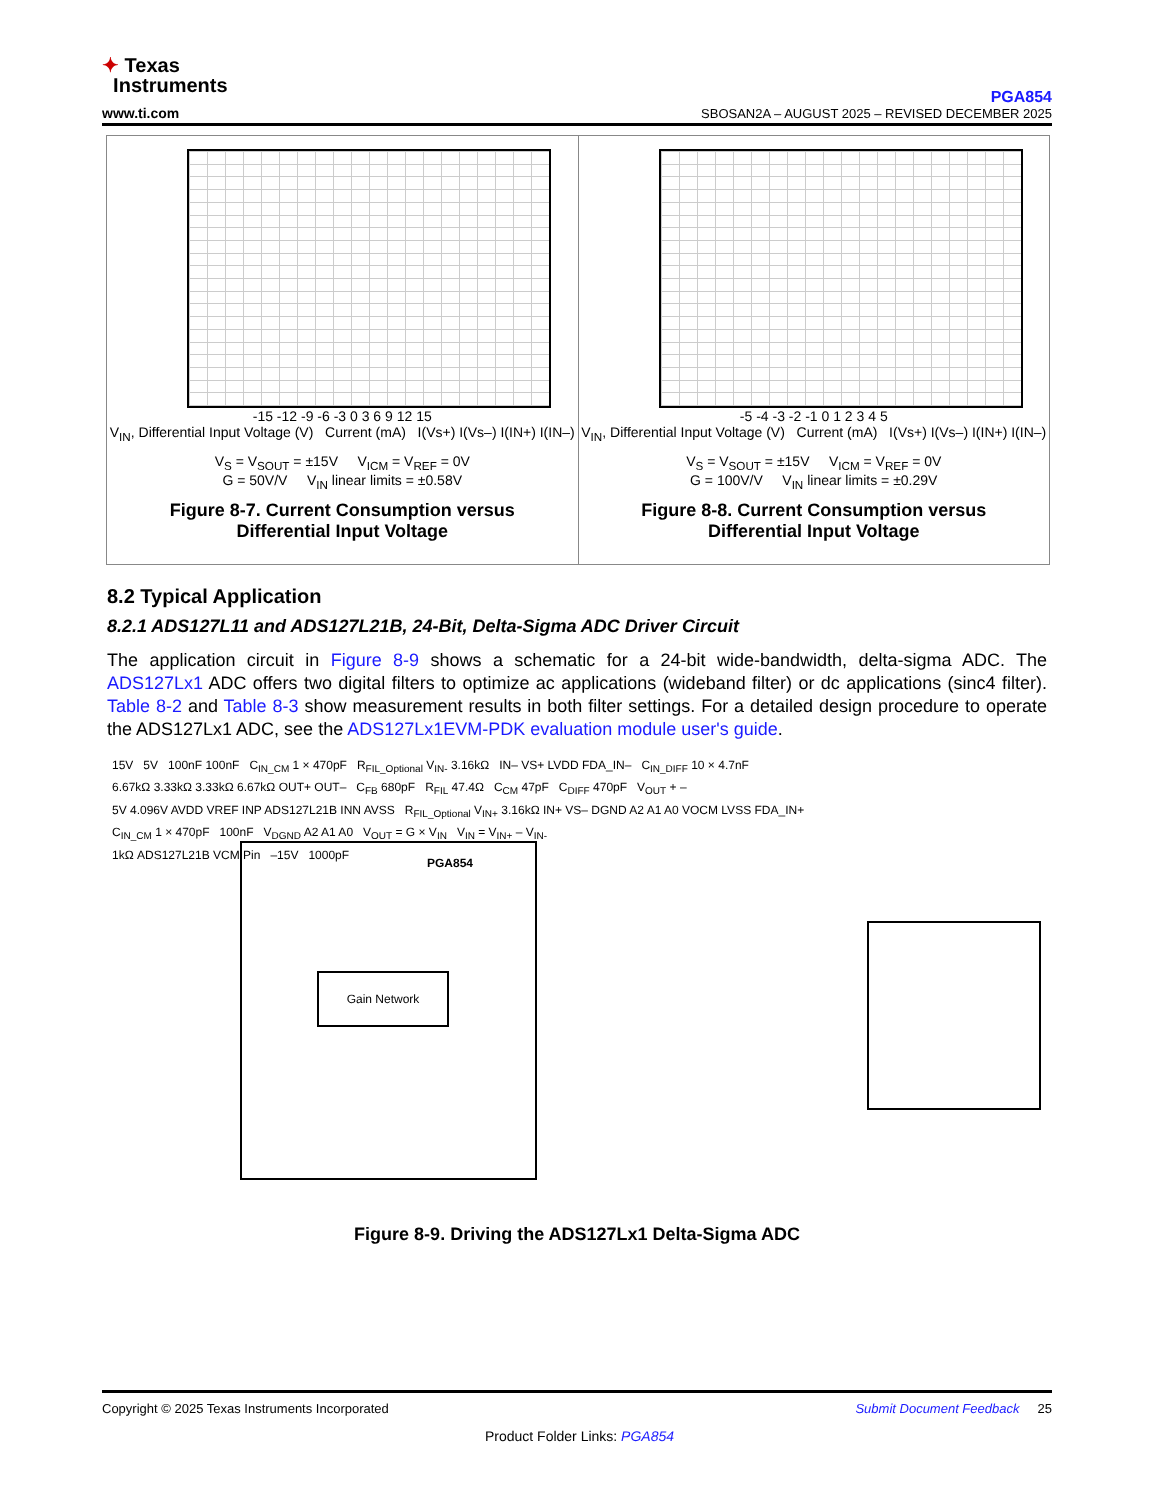✦ Texas
Instruments
www.ti.com
PGA854
SBOSAN2A – AUGUST 2025 – REVISED DECEMBER 2025
-15 -12 -9 -6 -3 0 3 6 9 12 15
V<sub>IN</sub>, Differential Input Voltage (V) Current (mA) I(Vs+) I(Vs–) I(IN+) I(IN–)
V<sub>S</sub> = V<sub>SOUT</sub> = ±15V V<sub>ICM</sub> = V<sub>REF</sub> = 0V
G = 50V/V V<sub>IN</sub> linear limits = ±0.58V
Figure 8-7. Current Consumption versus
Differential Input Voltage
-5 -4 -3 -2 -1 0 1 2 3 4 5
V<sub>IN</sub>, Differential Input Voltage (V) Current (mA) I(Vs+) I(Vs–) I(IN+) I(IN–)
V<sub>S</sub> = V<sub>SOUT</sub> = ±15V V<sub>ICM</sub> = V<sub>REF</sub> = 0V
G = 100V/V V<sub>IN</sub> linear limits = ±0.29V
Figure 8-8. Current Consumption versus
Differential Input Voltage
8.2 Typical Application
8.2.1 ADS127L11 and ADS127L21B, 24-Bit, Delta-Sigma ADC Driver Circuit
The application circuit in Figure 8-9 shows a schematic for a 24-bit wide-bandwidth, delta-sigma ADC. The ADS127Lx1 ADC offers two digital filters to optimize ac applications (wideband filter) or dc applications (sinc4 filter). Table 8-2 and Table 8-3 show measurement results in both filter settings. For a detailed design procedure to operate the ADS127Lx1 ADC, see the ADS127Lx1EVM-PDK evaluation module user's guide.
Gain Network
PGA854
15V 5V 100nF 100nF C<sub>IN_CM</sub> 1 × 470pF R<sub>FIL_Optional</sub> V<sub>IN-</sub> 3.16kΩ IN– VS+ LVDD FDA_IN– C<sub>IN_DIFF</sub> 10 × 4.7nF
6.67kΩ 3.33kΩ 3.33kΩ 6.67kΩ OUT+ OUT– C<sub>FB</sub> 680pF R<sub>FIL</sub> 47.4Ω C<sub>CM</sub> 47pF C<sub>DIFF</sub> 470pF V<sub>OUT</sub> + –
5V 4.096V AVDD VREF INP ADS127L21B INN AVSS R<sub>FIL_Optional</sub> V<sub>IN+</sub> 3.16kΩ IN+ VS– DGND A2 A1 A0 VOCM LVSS FDA_IN+
C<sub>IN_CM</sub> 1 × 470pF 100nF V<sub>DGND</sub> A2 A1 A0 V<sub>OUT</sub> = G × V<sub>IN</sub> V<sub>IN</sub> = V<sub>IN+</sub> – V<sub>IN-</sub>
1kΩ ADS127L21B VCM Pin –15V 1000pF
Figure 8-9. Driving the ADS127Lx1 Delta-Sigma ADC
Copyright © 2025 Texas Instruments Incorporated Submit Document Feedback 25
Product Folder Links: PGA854